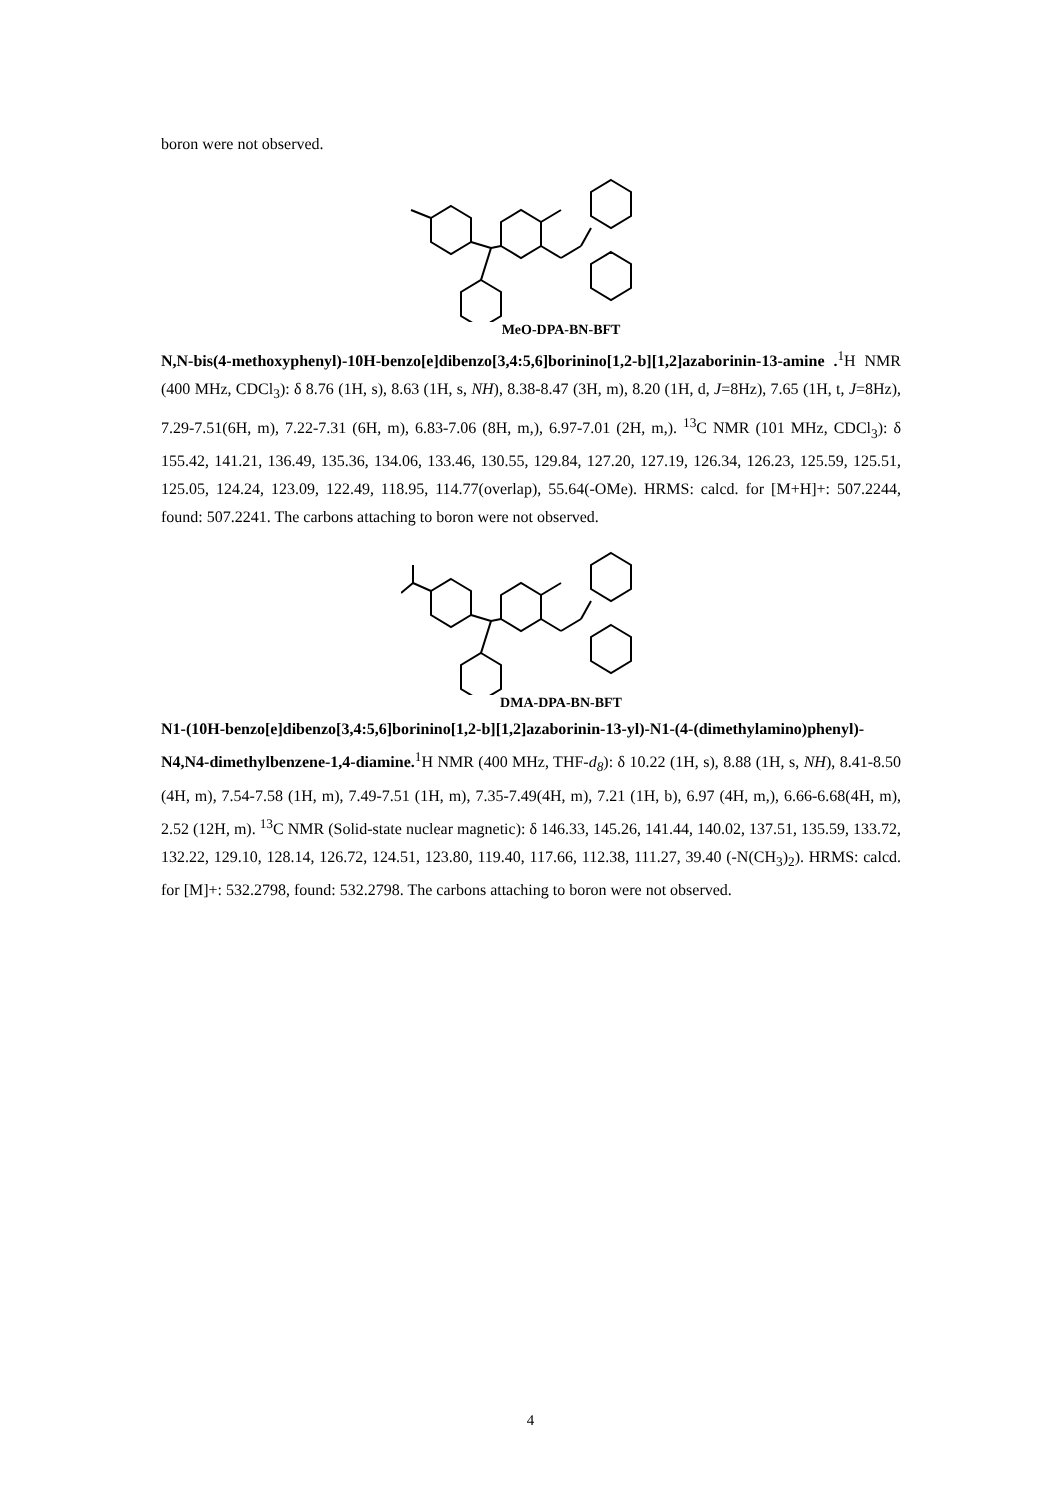boron were not observed.
MeO-DPA-BN-BFT
N,N-bis(4-methoxyphenyl)-10H-benzo[e]dibenzo[3,4:5,6]borinino[1,2-b][1,2]azaborinin-13-amine .<sup>1</sup>H NMR (400 MHz, CDCl<sub>3</sub>): δ 8.76 (1H, s), 8.63 (1H, s, NH), 8.38-8.47 (3H, m), 8.20 (1H, d, J=8Hz), 7.65 (1H, t, J=8Hz), 7.29-7.51(6H, m), 7.22-7.31 (6H, m), 6.83-7.06 (8H, m,), 6.97-7.01 (2H, m,). <sup>13</sup>C NMR (101 MHz, CDCl<sub>3</sub>): δ 155.42, 141.21, 136.49, 135.36, 134.06, 133.46, 130.55, 129.84, 127.20, 127.19, 126.34, 126.23, 125.59, 125.51, 125.05, 124.24, 123.09, 122.49, 118.95, 114.77(overlap), 55.64(-OMe). HRMS: calcd. for [M+H]+: 507.2244, found: 507.2241. The carbons attaching to boron were not observed.
DMA-DPA-BN-BFT
N1-(10H-benzo[e]dibenzo[3,4:5,6]borinino[1,2-b][1,2]azaborinin-13-yl)-N1-(4-(dimethylamino)phenyl)-N4,N4-dimethylbenzene-1,4-diamine.<sup>1</sup>H NMR (400 MHz, THF-d<sub>8</sub>): δ 10.22 (1H, s), 8.88 (1H, s, NH), 8.41-8.50 (4H, m), 7.54-7.58 (1H, m), 7.49-7.51 (1H, m), 7.35-7.49(4H, m), 7.21 (1H, b), 6.97 (4H, m,), 6.66-6.68(4H, m), 2.52 (12H, m). <sup>13</sup>C NMR (Solid-state nuclear magnetic): δ 146.33, 145.26, 141.44, 140.02, 137.51, 135.59, 133.72, 132.22, 129.10, 128.14, 126.72, 124.51, 123.80, 119.40, 117.66, 112.38, 111.27, 39.40 (-N(CH<sub>3</sub>)<sub>2</sub>). HRMS: calcd. for [M]+: 532.2798, found: 532.2798. The carbons attaching to boron were not observed.
4